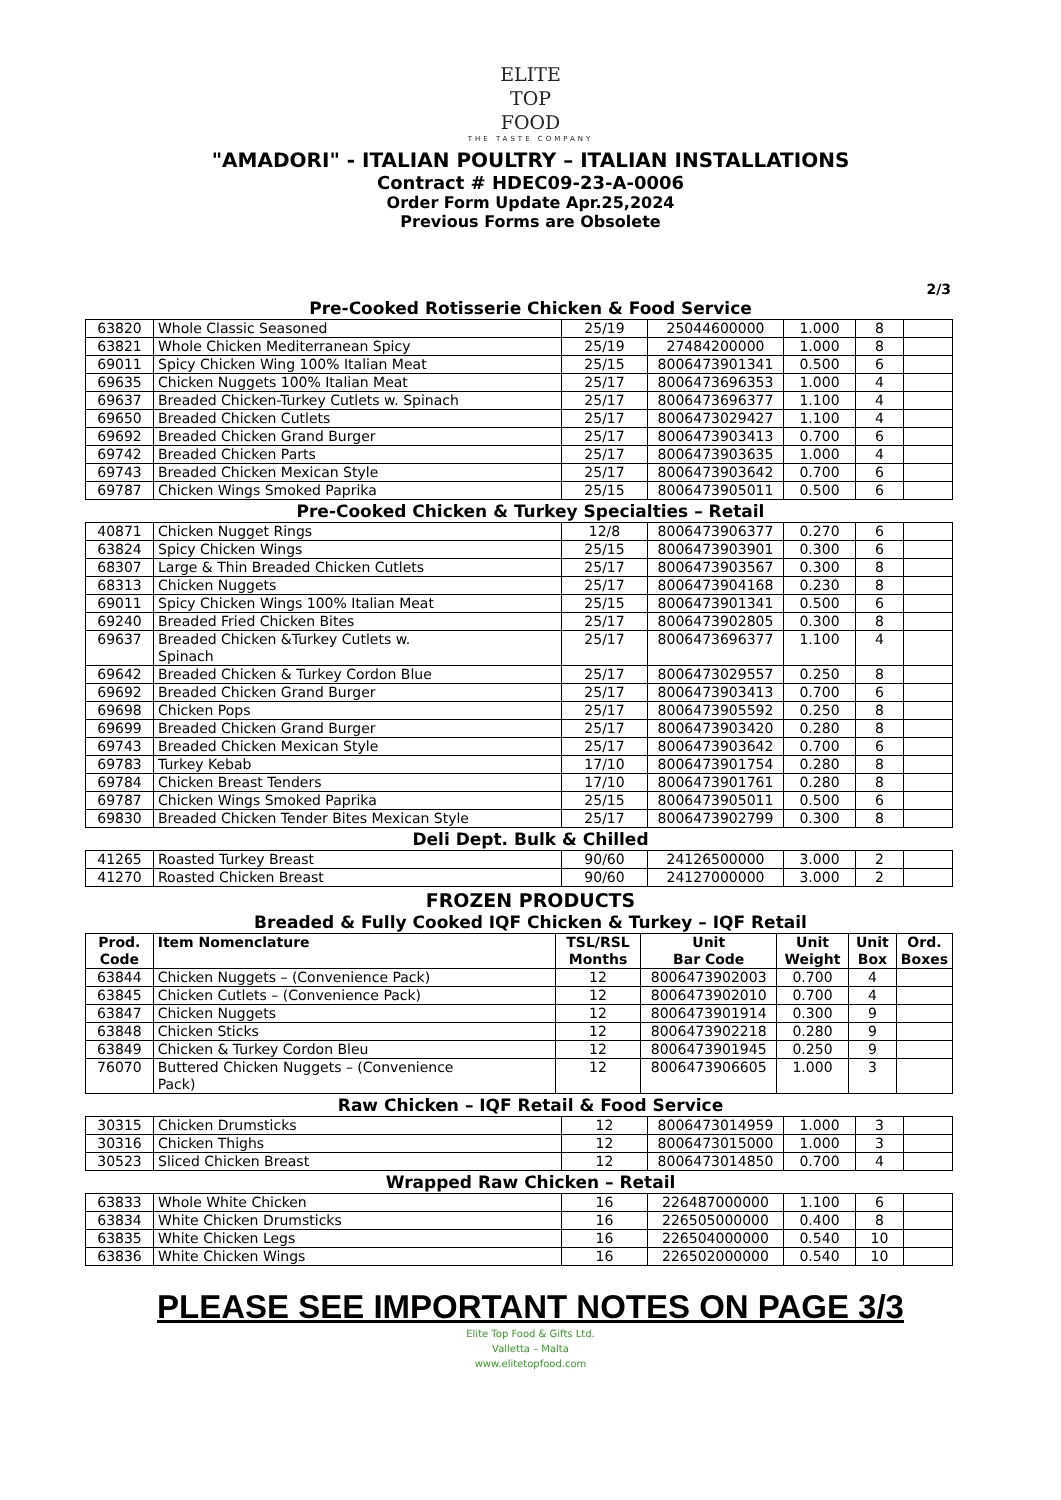ELITE
TOP
FOOD
THE TASTE COMPANY
"AMADORI" - ITALIAN POULTRY – ITALIAN INSTALLATIONS
Contract # HDEC09-23-A-0006
Order Form Update Apr.25,2024
Previous Forms are Obsolete
2/3
Pre-Cooked Rotisserie Chicken & Food Service
| 63820 | Whole Classic Seasoned | 25/19 | 25044600000 | 1.000 | 8 | |
| 63821 | Whole Chicken Mediterranean Spicy | 25/19 | 27484200000 | 1.000 | 8 | |
| 69011 | Spicy Chicken Wing 100% Italian Meat | 25/15 | 8006473901341 | 0.500 | 6 | |
| 69635 | Chicken Nuggets 100% Italian Meat | 25/17 | 8006473696353 | 1.000 | 4 | |
| 69637 | Breaded Chicken-Turkey Cutlets w. Spinach | 25/17 | 8006473696377 | 1.100 | 4 | |
| 69650 | Breaded Chicken Cutlets | 25/17 | 8006473029427 | 1.100 | 4 | |
| 69692 | Breaded Chicken Grand Burger | 25/17 | 8006473903413 | 0.700 | 6 | |
| 69742 | Breaded Chicken Parts | 25/17 | 8006473903635 | 1.000 | 4 | |
| 69743 | Breaded Chicken Mexican Style | 25/17 | 8006473903642 | 0.700 | 6 | |
| 69787 | Chicken Wings Smoked Paprika | 25/15 | 8006473905011 | 0.500 | 6 | |
Pre-Cooked Chicken & Turkey Specialties – Retail
| 40871 | Chicken Nugget Rings | 12/8 | 8006473906377 | 0.270 | 6 | |
| 63824 | Spicy Chicken Wings | 25/15 | 8006473903901 | 0.300 | 6 | |
| 68307 | Large & Thin Breaded Chicken Cutlets | 25/17 | 8006473903567 | 0.300 | 8 | |
| 68313 | Chicken Nuggets | 25/17 | 8006473904168 | 0.230 | 8 | |
| 69011 | Spicy Chicken Wings 100% Italian Meat | 25/15 | 8006473901341 | 0.500 | 6 | |
| 69240 | Breaded Fried Chicken Bites | 25/17 | 8006473902805 | 0.300 | 8 | |
| 69637 | Breaded Chicken &Turkey Cutlets w. Spinach | 25/17 | 8006473696377 | 1.100 | 4 | |
| 69642 | Breaded Chicken & Turkey Cordon Blue | 25/17 | 8006473029557 | 0.250 | 8 | |
| 69692 | Breaded Chicken Grand Burger | 25/17 | 8006473903413 | 0.700 | 6 | |
| 69698 | Chicken Pops | 25/17 | 8006473905592 | 0.250 | 8 | |
| 69699 | Breaded Chicken Grand Burger | 25/17 | 8006473903420 | 0.280 | 8 | |
| 69743 | Breaded Chicken Mexican Style | 25/17 | 8006473903642 | 0.700 | 6 | |
| 69783 | Turkey Kebab | 17/10 | 8006473901754 | 0.280 | 8 | |
| 69784 | Chicken Breast Tenders | 17/10 | 8006473901761 | 0.280 | 8 | |
| 69787 | Chicken Wings Smoked Paprika | 25/15 | 8006473905011 | 0.500 | 6 | |
| 69830 | Breaded Chicken Tender Bites Mexican Style | 25/17 | 8006473902799 | 0.300 | 8 | |
Deli Dept. Bulk & Chilled
| 41265 | Roasted Turkey Breast | 90/60 | 24126500000 | 3.000 | 2 | |
| 41270 | Roasted Chicken Breast | 90/60 | 24127000000 | 3.000 | 2 | |
FROZEN PRODUCTS
Breaded & Fully Cooked IQF Chicken & Turkey – IQF Retail
| Prod. Code | Item Nomenclature | TSL/RSL Months | Unit Bar Code | Unit Weight | Unit Box | Ord. Boxes |
| --- | --- | --- | --- | --- | --- | --- |
| 63844 | Chicken Nuggets – (Convenience Pack) | 12 | 8006473902003 | 0.700 | 4 | |
| 63845 | Chicken Cutlets – (Convenience Pack) | 12 | 8006473902010 | 0.700 | 4 | |
| 63847 | Chicken Nuggets | 12 | 8006473901914 | 0.300 | 9 | |
| 63848 | Chicken Sticks | 12 | 8006473902218 | 0.280 | 9 | |
| 63849 | Chicken & Turkey Cordon Bleu | 12 | 8006473901945 | 0.250 | 9 | |
| 76070 | Buttered Chicken Nuggets – (Convenience Pack) | 12 | 8006473906605 | 1.000 | 3 | |
Raw Chicken – IQF Retail & Food Service
| 30315 | Chicken Drumsticks | 12 | 8006473014959 | 1.000 | 3 | |
| 30316 | Chicken Thighs | 12 | 8006473015000 | 1.000 | 3 | |
| 30523 | Sliced Chicken Breast | 12 | 8006473014850 | 0.700 | 4 | |
Wrapped Raw Chicken – Retail
| 63833 | Whole White Chicken | 16 | 226487000000 | 1.100 | 6 | |
| 63834 | White Chicken Drumsticks | 16 | 226505000000 | 0.400 | 8 | |
| 63835 | White Chicken Legs | 16 | 226504000000 | 0.540 | 10 | |
| 63836 | White Chicken Wings | 16 | 226502000000 | 0.540 | 10 | |
PLEASE SEE IMPORTANT NOTES ON PAGE 3/3
Elite Top Food & Gifts Ltd.
Valletta – Malta
www.elitetopfood.com